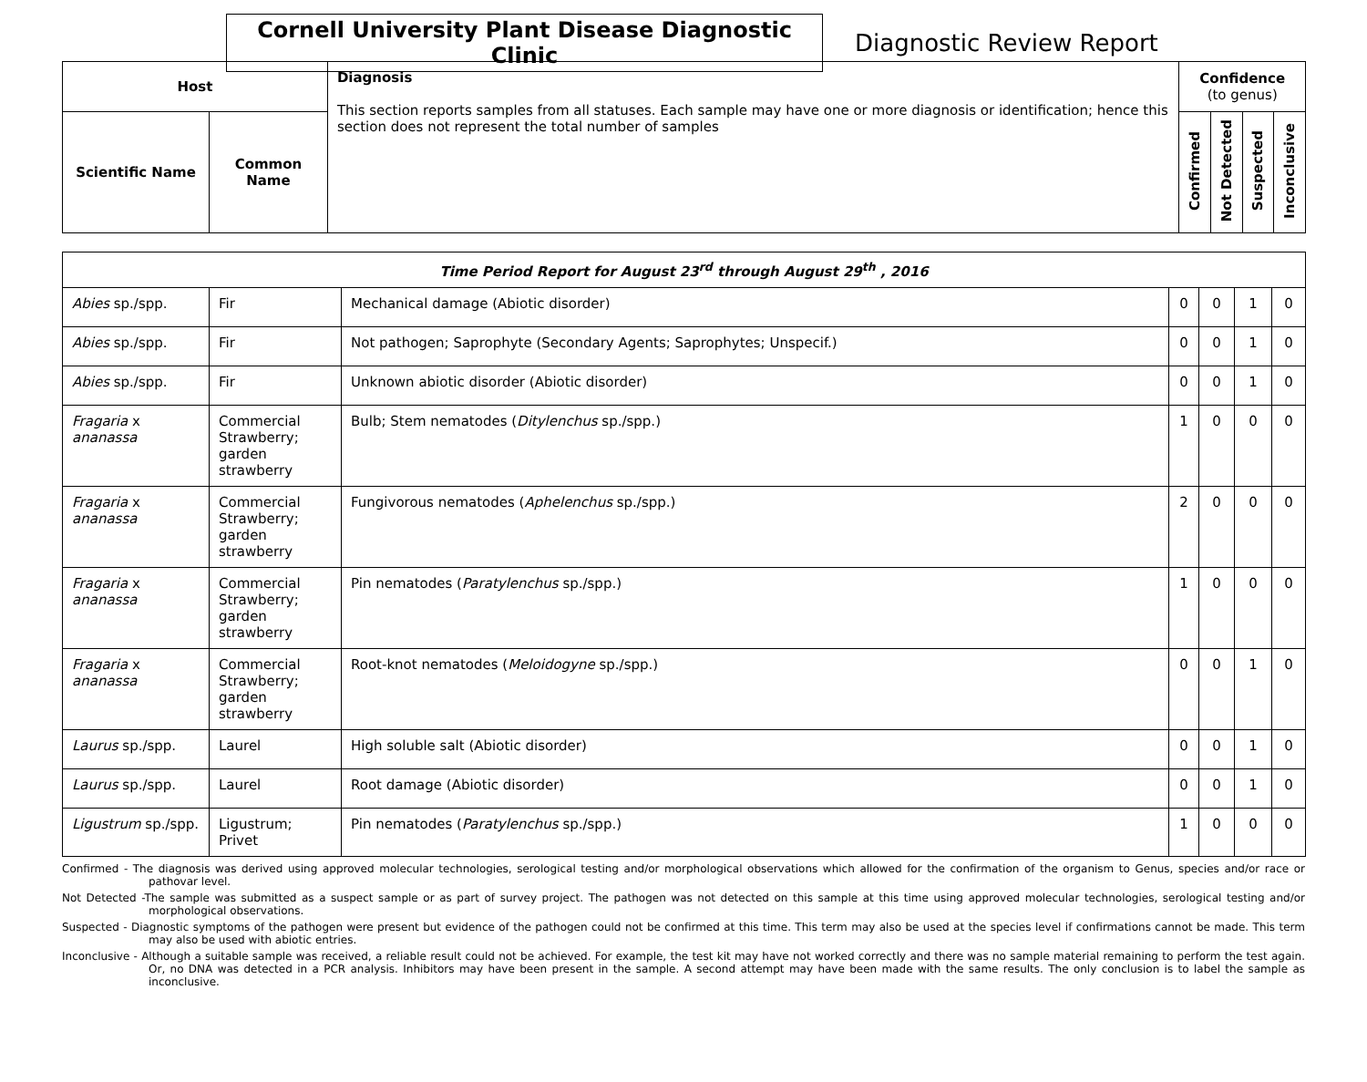Cornell University Plant Disease Diagnostic Clinic
Diagnostic Review Report
| Host | | Diagnosis This section reports samples from all statuses. Each sample may have one or more diagnosis or identification; hence this section does not represent the total number of samples | Confidence (to genus) | | | |
| --- | --- | --- | --- | --- | --- | --- |
| Scientific Name | Common Name | | Confirmed | Not Detected | Suspected | Inconclusive |
| Time Period Report for August 23<sup>rd</sup> through August 29<sup>th</sup> , 2016 | | | | | | |
| --- | --- | --- | --- | --- | --- | --- |
| Abies sp./spp. | Fir | Mechanical damage (Abiotic disorder) | 0 | 0 | 1 | 0 |
| Abies sp./spp. | Fir | Not pathogen; Saprophyte (Secondary Agents; Saprophytes; Unspecif.) | 0 | 0 | 1 | 0 |
| Abies sp./spp. | Fir | Unknown abiotic disorder (Abiotic disorder) | 0 | 0 | 1 | 0 |
| Fragaria x ananassa | Commercial Strawberry; garden strawberry | Bulb; Stem nematodes ( Ditylenchus sp./spp.) | 1 | 0 | 0 | 0 |
| Fragaria x ananassa | Commercial Strawberry; garden strawberry | Fungivorous nematodes ( Aphelenchus sp./spp.) | 2 | 0 | 0 | 0 |
| Fragaria x ananassa | Commercial Strawberry; garden strawberry | Pin nematodes ( Paratylenchus sp./spp.) | 1 | 0 | 0 | 0 |
| Fragaria x ananassa | Commercial Strawberry; garden strawberry | Root-knot nematodes ( Meloidogyne sp./spp.) | 0 | 0 | 1 | 0 |
| Laurus sp./spp. | Laurel | High soluble salt (Abiotic disorder) | 0 | 0 | 1 | 0 |
| Laurus sp./spp. | Laurel | Root damage (Abiotic disorder) | 0 | 0 | 1 | 0 |
| Ligustrum sp./spp. | Ligustrum; Privet | Pin nematodes ( Paratylenchus sp./spp.) | 1 | 0 | 0 | 0 |
Confirmed - The diagnosis was derived using approved molecular technologies, serological testing and/or morphological observations which allowed for the confirmation of the organism to Genus, species and/or race or pathovar level.
Not Detected -The sample was submitted as a suspect sample or as part of survey project. The pathogen was not detected on this sample at this time using approved molecular technologies, serological testing and/or morphological observations.
Suspected - Diagnostic symptoms of the pathogen were present but evidence of the pathogen could not be confirmed at this time. This term may also be used at the species level if confirmations cannot be made. This term may also be used with abiotic entries.
Inconclusive - Although a suitable sample was received, a reliable result could not be achieved. For example, the test kit may have not worked correctly and there was no sample material remaining to perform the test again. Or, no DNA was detected in a PCR analysis. Inhibitors may have been present in the sample. A second attempt may have been made with the same results. The only conclusion is to label the sample as inconclusive.